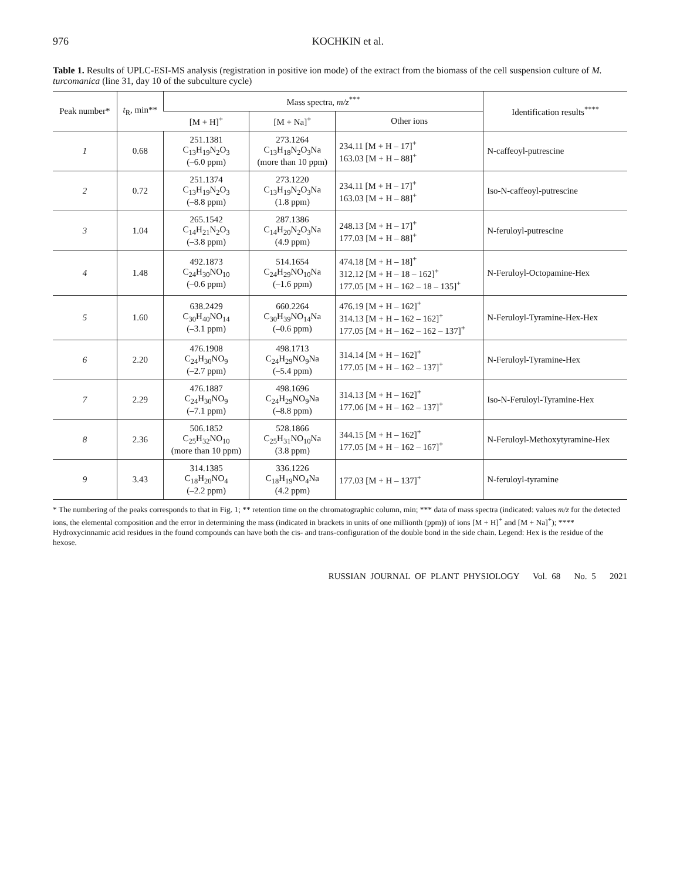976 KOCHKIN et al.
Table 1. Results of UPLC-ESI-MS analysis (registration in positive ion mode) of the extract from the biomass of the cell suspension culture of M. turcomanica (line 31, day 10 of the subculture cycle)
| Peak number* | t<sub>R</sub>, min** | Mass spectra, m/z<sup>***</sup> | | | Identification results<sup>****</sup> |
| --- | --- | --- | --- | --- | --- |
| | | [M + H]<sup>+</sup> | [M + Na]<sup>+</sup> | Other ions | |
| 1 | 0.68 | 251.1381 C<sub>13</sub>H<sub>19</sub>N<sub>2</sub>O<sub>3</sub> (–6.0 ppm) | 273.1264 C<sub>13</sub>H<sub>18</sub>N<sub>2</sub>O<sub>3</sub>Na (more than 10 ppm) | 234.11 [M + H – 17]<sup>+</sup> 163.03 [M + H – 88]<sup>+</sup> | N-caffeoyl-putrescine |
| 2 | 0.72 | 251.1374 C<sub>13</sub>H<sub>19</sub>N<sub>2</sub>O<sub>3</sub> (–8.8 ppm) | 273.1220 C<sub>13</sub>H<sub>19</sub>N<sub>2</sub>O<sub>3</sub>Na (1.8 ppm) | 234.11 [M + H – 17]<sup>+</sup> 163.03 [M + H – 88]<sup>+</sup> | Iso-N-caffeoyl-putrescine |
| 3 | 1.04 | 265.1542 C<sub>14</sub>H<sub>21</sub>N<sub>2</sub>O<sub>3</sub> (–3.8 ppm) | 287.1386 C<sub>14</sub>H<sub>20</sub>N<sub>2</sub>O<sub>3</sub>Na (4.9 ppm) | 248.13 [M + H – 17]<sup>+</sup> 177.03 [M + H – 88]<sup>+</sup> | N-feruloyl-putrescine |
| 4 | 1.48 | 492.1873 C<sub>24</sub>H<sub>30</sub>NO<sub>10</sub> (–0.6 ppm) | 514.1654 C<sub>24</sub>H<sub>29</sub>NO<sub>10</sub>Na (–1.6 ppm) | 474.18 [M + H – 18]<sup>+</sup> 312.12 [M + H – 18 – 162]<sup>+</sup> 177.05 [M + H – 162 – 18 – 135]<sup>+</sup> | N-Feruloyl-Octopamine-Hex |
| 5 | 1.60 | 638.2429 C<sub>30</sub>H<sub>40</sub>NO<sub>14</sub> (–3.1 ppm) | 660.2264 C<sub>30</sub>H<sub>39</sub>NO<sub>14</sub>Na (–0.6 ppm) | 476.19 [M + H – 162]<sup>+</sup> 314.13 [M + H – 162 – 162]<sup>+</sup> 177.05 [M + H – 162 – 162 – 137]<sup>+</sup> | N-Feruloyl-Tyramine-Hex-Hex |
| 6 | 2.20 | 476.1908 C<sub>24</sub>H<sub>30</sub>NO<sub>9</sub> (–2.7 ppm) | 498.1713 C<sub>24</sub>H<sub>29</sub>NO<sub>9</sub>Na (–5.4 ppm) | 314.14 [M + H – 162]<sup>+</sup> 177.05 [M + H – 162 – 137]<sup>+</sup> | N-Feruloyl-Tyramine-Hex |
| 7 | 2.29 | 476.1887 C<sub>24</sub>H<sub>30</sub>NO<sub>9</sub> (–7.1 ppm) | 498.1696 C<sub>24</sub>H<sub>29</sub>NO<sub>9</sub>Na (–8.8 ppm) | 314.13 [M + H – 162]<sup>+</sup> 177.06 [M + H – 162 – 137]<sup>+</sup> | Iso-N-Feruloyl-Tyramine-Hex |
| 8 | 2.36 | 506.1852 C<sub>25</sub>H<sub>32</sub>NO<sub>10</sub> (more than 10 ppm) | 528.1866 C<sub>25</sub>H<sub>31</sub>NO<sub>10</sub>Na (3.8 ppm) | 344.15 [M + H – 162]<sup>+</sup> 177.05 [M + H – 162 – 167]<sup>+</sup> | N-Feruloyl-Methoxytyramine-Hex |
| 9 | 3.43 | 314.1385 C<sub>18</sub>H<sub>20</sub>NO<sub>4</sub> (–2.2 ppm) | 336.1226 C<sub>18</sub>H<sub>19</sub>NO<sub>4</sub>Na (4.2 ppm) | 177.03 [M + H – 137]<sup>+</sup> | N-feruloyl-tyramine |
* The numbering of the peaks corresponds to that in Fig. 1; ** retention time on the chromatographic column, min; *** data of mass spectra (indicated: values m/z for the detected ions, the elemental composition and the error in determining the mass (indicated in brackets in units of one millionth (ppm)) of ions [M + H]<sup>+</sup> and [M + Na]<sup>+</sup>); **** Hydroxycinnamic acid residues in the found compounds can have both the cis- and trans-configuration of the double bond in the side chain. Legend: Hex is the residue of the hexose.
RUSSIAN JOURNAL OF PLANT PHYSIOLOGY Vol. 68 No. 5 2021